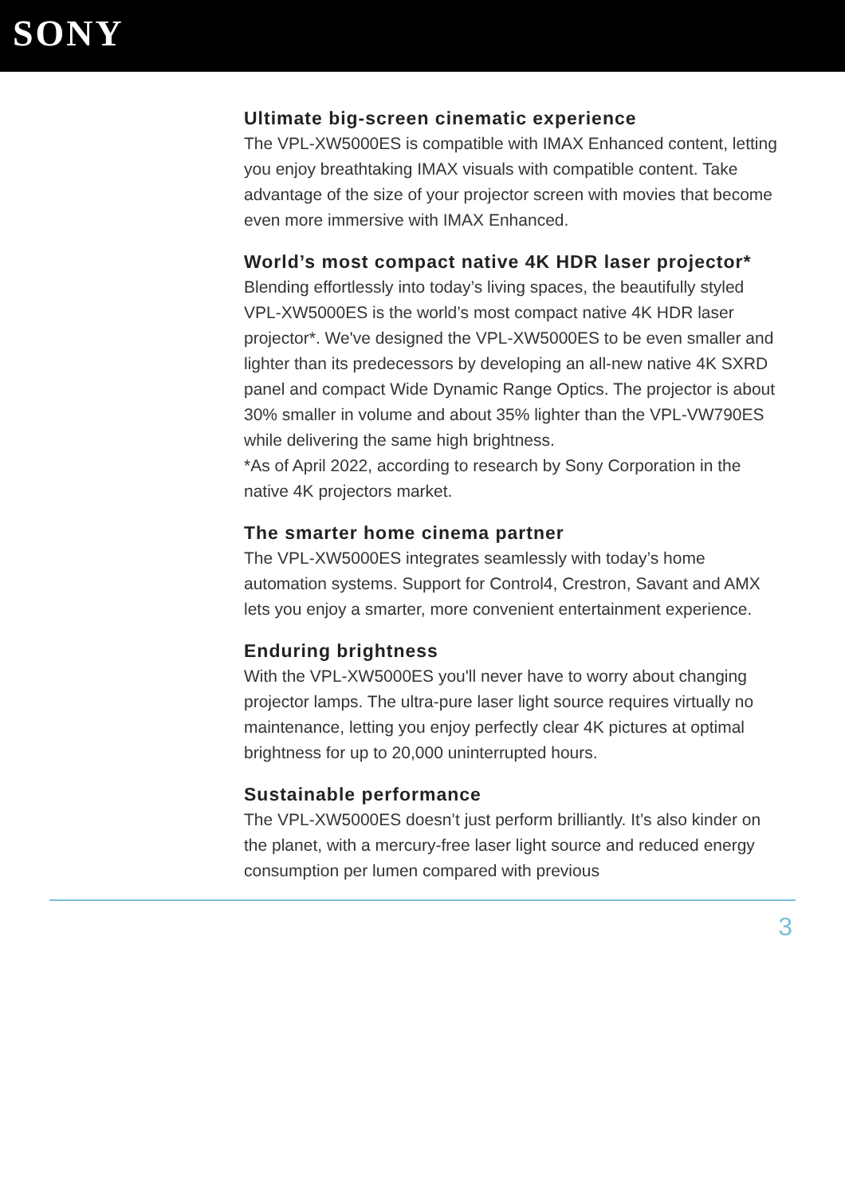SONY
Ultimate big-screen cinematic experience
The VPL-XW5000ES is compatible with IMAX Enhanced content, letting you enjoy breathtaking IMAX visuals with compatible content. Take advantage of the size of your projector screen with movies that become even more immersive with IMAX Enhanced.
World’s most compact native 4K HDR laser projector*
Blending effortlessly into today’s living spaces, the beautifully styled VPL-XW5000ES is the world’s most compact native 4K HDR laser projector*. We've designed the VPL-XW5000ES to be even smaller and lighter than its predecessors by developing an all-new native 4K SXRD panel and compact Wide Dynamic Range Optics. The projector is about 30% smaller in volume and about 35% lighter than the VPL-VW790ES while delivering the same high brightness.
*As of April 2022, according to research by Sony Corporation in the native 4K projectors market.
The smarter home cinema partner
The VPL-XW5000ES integrates seamlessly with today’s home automation systems. Support for Control4, Crestron, Savant and AMX lets you enjoy a smarter, more convenient entertainment experience.
Enduring brightness
With the VPL-XW5000ES you'll never have to worry about changing projector lamps. The ultra-pure laser light source requires virtually no maintenance, letting you enjoy perfectly clear 4K pictures at optimal brightness for up to 20,000 uninterrupted hours.
Sustainable performance
The VPL-XW5000ES doesn’t just perform brilliantly. It’s also kinder on the planet, with a mercury-free laser light source and reduced energy consumption per lumen compared with previous
3